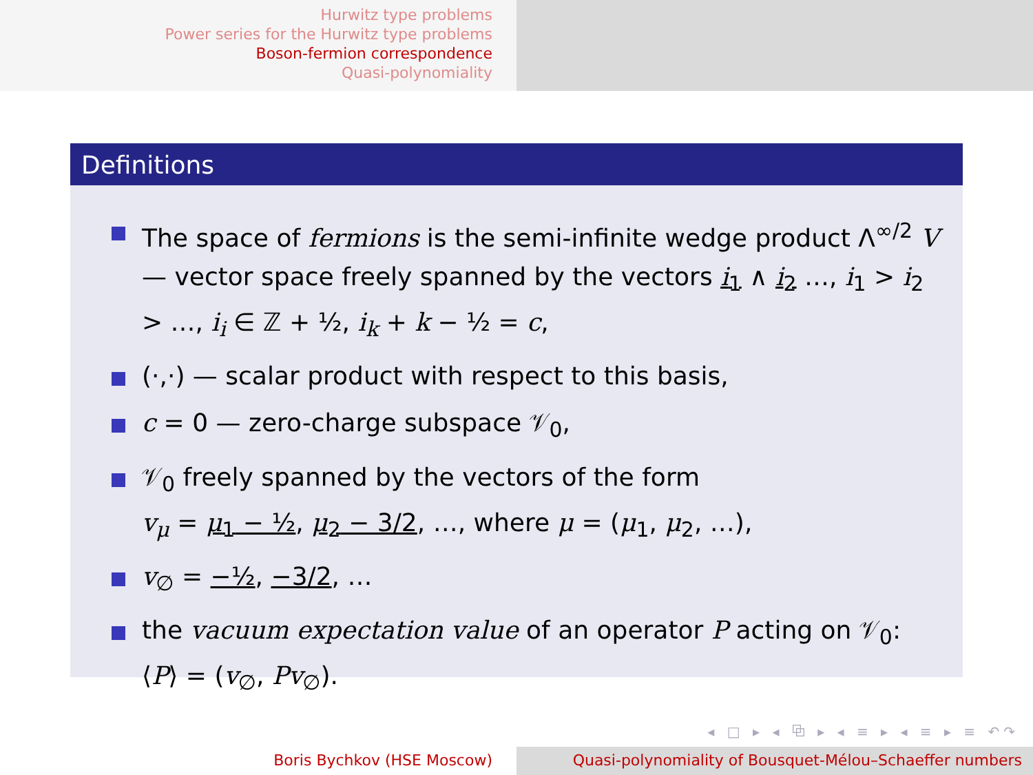Hurwitz type problems
Power series for the Hurwitz type problems
Boson-fermion correspondence
Quasi-polynomiality
Definitions
The space of fermions is the semi-infinite wedge product Λ<sup>∞/2</sup> V — vector space freely spanned by the vectors i<sub>1</sub> ∧ i<sub>2</sub> …, i<sub>1</sub> > i<sub>2</sub> > …, i<sub>i</sub> ∈ ℤ + ½, i<sub>k</sub> + k − ½ = c,
(·,·) — scalar product with respect to this basis,
c = 0 — zero-charge subspace 𝒱<sub>0</sub>,
𝒱<sub>0</sub> freely spanned by the vectors of the form
v<sub>μ</sub> = μ<sub>1</sub> − ½, μ<sub>2</sub> − 3/2, …, where μ = (μ<sub>1</sub>, μ<sub>2</sub>, …),
v<sub>∅</sub> = −½, −3/2, …
the vacuum expectation value of an operator P acting on 𝒱<sub>0</sub>:
⟨P⟩ = (v<sub>∅</sub>, Pv<sub>∅</sub>).
◂ □ ▸ ◂ ⧉ ▸ ◂ ≡ ▸ ◂ ≡ ▸ ≡ ↶↷
Boris Bychkov (HSE Moscow) Quasi-polynomiality of Bousquet-Mélou–Schaeffer numbers